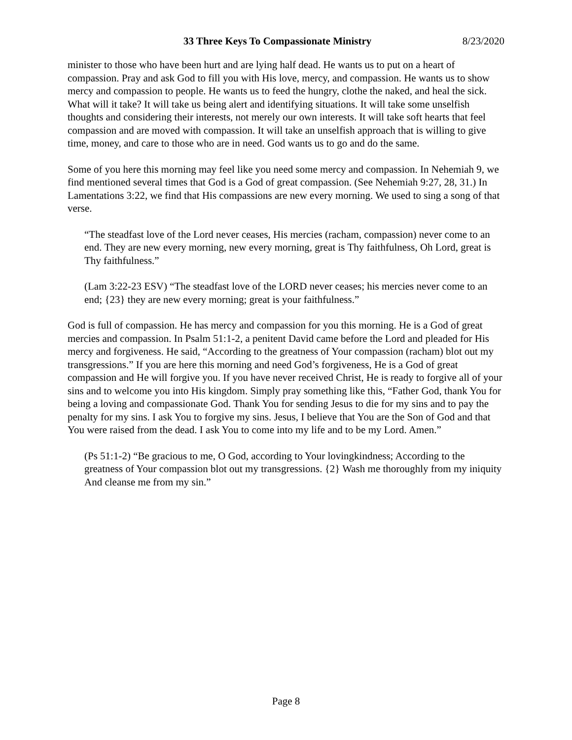33 Three Keys To Compassionate Ministry 8/23/2020
minister to those who have been hurt and are lying half dead. He wants us to put on a heart of compassion. Pray and ask God to fill you with His love, mercy, and compassion. He wants us to show mercy and compassion to people. He wants us to feed the hungry, clothe the naked, and heal the sick. What will it take? It will take us being alert and identifying situations. It will take some unselfish thoughts and considering their interests, not merely our own interests. It will take soft hearts that feel compassion and are moved with compassion. It will take an unselfish approach that is willing to give time, money, and care to those who are in need. God wants us to go and do the same.
Some of you here this morning may feel like you need some mercy and compassion. In Nehemiah 9, we find mentioned several times that God is a God of great compassion. (See Nehemiah 9:27, 28, 31.) In Lamentations 3:22, we find that His compassions are new every morning. We used to sing a song of that verse.
“The steadfast love of the Lord never ceases, His mercies (racham, compassion) never come to an end. They are new every morning, new every morning, great is Thy faithfulness, Oh Lord, great is Thy faithfulness.”
(Lam 3:22-23 ESV) “The steadfast love of the LORD never ceases; his mercies never come to an end; {23} they are new every morning; great is your faithfulness.”
God is full of compassion. He has mercy and compassion for you this morning. He is a God of great mercies and compassion. In Psalm 51:1-2, a penitent David came before the Lord and pleaded for His mercy and forgiveness. He said, “According to the greatness of Your compassion (racham) blot out my transgressions.” If you are here this morning and need God’s forgiveness, He is a God of great compassion and He will forgive you. If you have never received Christ, He is ready to forgive all of your sins and to welcome you into His kingdom. Simply pray something like this, “Father God, thank You for being a loving and compassionate God. Thank You for sending Jesus to die for my sins and to pay the penalty for my sins. I ask You to forgive my sins. Jesus, I believe that You are the Son of God and that You were raised from the dead. I ask You to come into my life and to be my Lord. Amen.”
(Ps 51:1-2) “Be gracious to me, O God, according to Your lovingkindness; According to the greatness of Your compassion blot out my transgressions. {2} Wash me thoroughly from my iniquity And cleanse me from my sin.”
Page 8